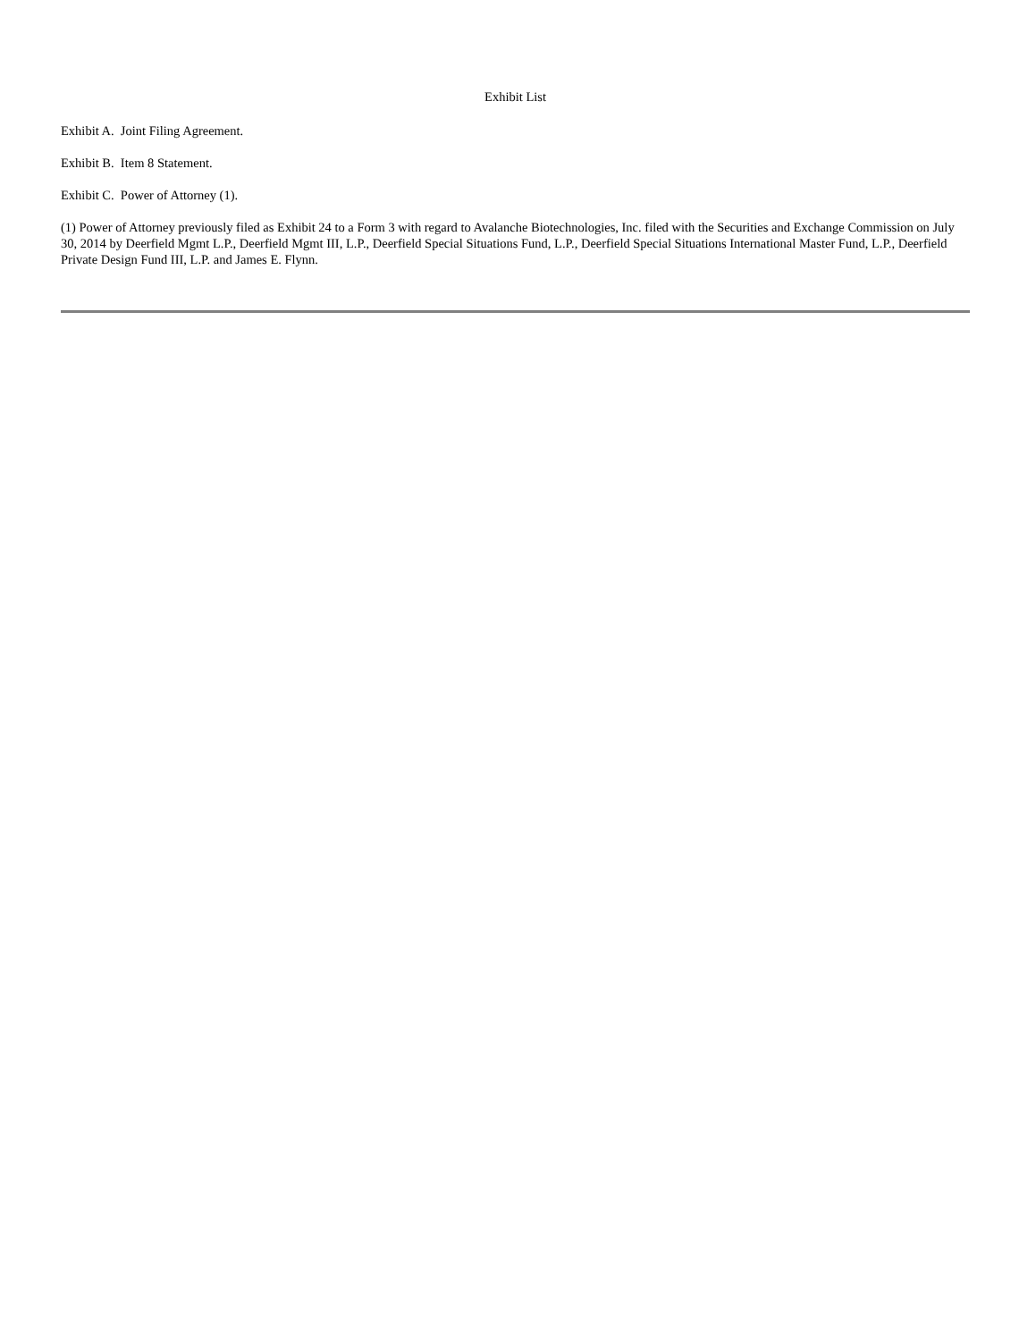Exhibit List
Exhibit A. Joint Filing Agreement.
Exhibit B. Item 8 Statement.
Exhibit C. Power of Attorney (1).
(1) Power of Attorney previously filed as Exhibit 24 to a Form 3 with regard to Avalanche Biotechnologies, Inc. filed with the Securities and Exchange Commission on July 30, 2014 by Deerfield Mgmt L.P., Deerfield Mgmt III, L.P., Deerfield Special Situations Fund, L.P., Deerfield Special Situations International Master Fund, L.P., Deerfield Private Design Fund III, L.P. and James E. Flynn.